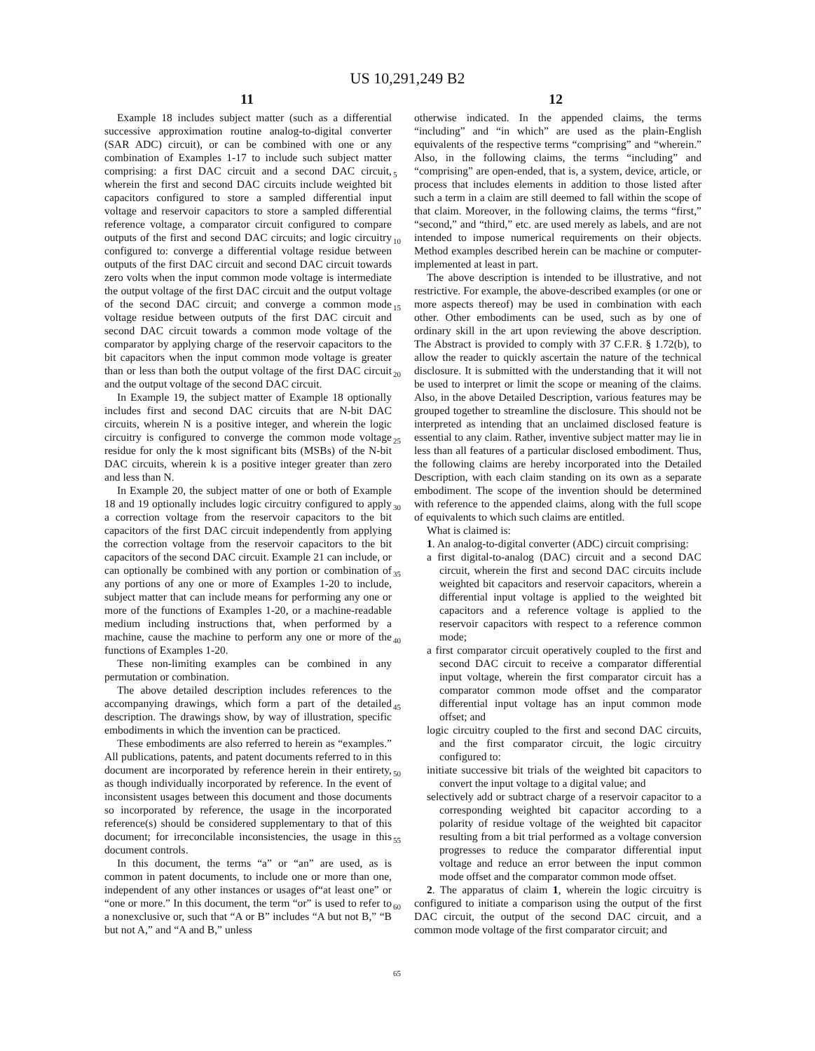US 10,291,249 B2
11 12
Example 18 includes subject matter (such as a differential successive approximation routine analog-to-digital converter (SAR ADC) circuit), or can be combined with one or any combination of Examples 1-17 to include such subject matter comprising: a first DAC circuit and a second DAC circuit, wherein the first and second DAC circuits include weighted bit capacitors configured to store a sampled differential input voltage and reservoir capacitors to store a sampled differential reference voltage, a comparator circuit configured to compare outputs of the first and second DAC circuits; and logic circuitry configured to: converge a differential voltage residue between outputs of the first DAC circuit and second DAC circuit towards zero volts when the input common mode voltage is intermediate the output voltage of the first DAC circuit and the output voltage of the second DAC circuit; and converge a common mode voltage residue between outputs of the first DAC circuit and second DAC circuit towards a common mode voltage of the comparator by applying charge of the reservoir capacitors to the bit capacitors when the input common mode voltage is greater than or less than both the output voltage of the first DAC circuit and the output voltage of the second DAC circuit.
In Example 19, the subject matter of Example 18 optionally includes first and second DAC circuits that are N-bit DAC circuits, wherein N is a positive integer, and wherein the logic circuitry is configured to converge the common mode voltage residue for only the k most significant bits (MSBs) of the N-bit DAC circuits, wherein k is a positive integer greater than zero and less than N.
In Example 20, the subject matter of one or both of Example 18 and 19 optionally includes logic circuitry configured to apply a correction voltage from the reservoir capacitors to the bit capacitors of the first DAC circuit independently from applying the correction voltage from the reservoir capacitors to the bit capacitors of the second DAC circuit. Example 21 can include, or can optionally be combined with any portion or combination of any portions of any one or more of Examples 1-20 to include, subject matter that can include means for performing any one or more of the functions of Examples 1-20, or a machine-readable medium including instructions that, when performed by a machine, cause the machine to perform any one or more of the functions of Examples 1-20.
These non-limiting examples can be combined in any permutation or combination.
The above detailed description includes references to the accompanying drawings, which form a part of the detailed description. The drawings show, by way of illustration, specific embodiments in which the invention can be practiced.
These embodiments are also referred to herein as “examples.” All publications, patents, and patent documents referred to in this document are incorporated by reference herein in their entirety, as though individually incorporated by reference. In the event of inconsistent usages between this document and those documents so incorporated by reference, the usage in the incorporated reference(s) should be considered supplementary to that of this document; for irreconcilable inconsistencies, the usage in this document controls.
In this document, the terms “a” or “an” are used, as is common in patent documents, to include one or more than one, independent of any other instances or usages of“at least one” or “one or more.” In this document, the term “or” is used to refer to a nonexclusive or, such that “A or B” includes “A but not B,” “B but not A,” and “A and B,” unless
5
10
15
20
25
30
35
40
45
50
55
60
65
otherwise indicated. In the appended claims, the terms “including” and “in which” are used as the plain-English equivalents of the respective terms “comprising” and “wherein.” Also, in the following claims, the terms “including” and “comprising” are open-ended, that is, a system, device, article, or process that includes elements in addition to those listed after such a term in a claim are still deemed to fall within the scope of that claim. Moreover, in the following claims, the terms “first,” “second,” and “third,” etc. are used merely as labels, and are not intended to impose numerical requirements on their objects. Method examples described herein can be machine or computer-implemented at least in part.
The above description is intended to be illustrative, and not restrictive. For example, the above-described examples (or one or more aspects thereof) may be used in combination with each other. Other embodiments can be used, such as by one of ordinary skill in the art upon reviewing the above description. The Abstract is provided to comply with 37 C.F.R. § 1.72(b), to allow the reader to quickly ascertain the nature of the technical disclosure. It is submitted with the understanding that it will not be used to interpret or limit the scope or meaning of the claims. Also, in the above Detailed Description, various features may be grouped together to streamline the disclosure. This should not be interpreted as intending that an unclaimed disclosed feature is essential to any claim. Rather, inventive subject matter may lie in less than all features of a particular disclosed embodiment. Thus, the following claims are hereby incorporated into the Detailed Description, with each claim standing on its own as a separate embodiment. The scope of the invention should be determined with reference to the appended claims, along with the full scope of equivalents to which such claims are entitled.
What is claimed is:
1. An analog-to-digital converter (ADC) circuit comprising:
a first digital-to-analog (DAC) circuit and a second DAC circuit, wherein the first and second DAC circuits include weighted bit capacitors and reservoir capacitors, wherein a differential input voltage is applied to the weighted bit capacitors and a reference voltage is applied to the reservoir capacitors with respect to a reference common mode;
a first comparator circuit operatively coupled to the first and second DAC circuit to receive a comparator differential input voltage, wherein the first comparator circuit has a comparator common mode offset and the comparator differential input voltage has an input common mode offset; and
logic circuitry coupled to the first and second DAC circuits, and the first comparator circuit, the logic circuitry configured to:
initiate successive bit trials of the weighted bit capacitors to convert the input voltage to a digital value; and
selectively add or subtract charge of a reservoir capacitor to a corresponding weighted bit capacitor according to a polarity of residue voltage of the weighted bit capacitor resulting from a bit trial performed as a voltage conversion progresses to reduce the comparator differential input voltage and reduce an error between the input common mode offset and the comparator common mode offset.
2. The apparatus of claim 1, wherein the logic circuitry is configured to initiate a comparison using the output of the first DAC circuit, the output of the second DAC circuit, and a common mode voltage of the first comparator circuit; and